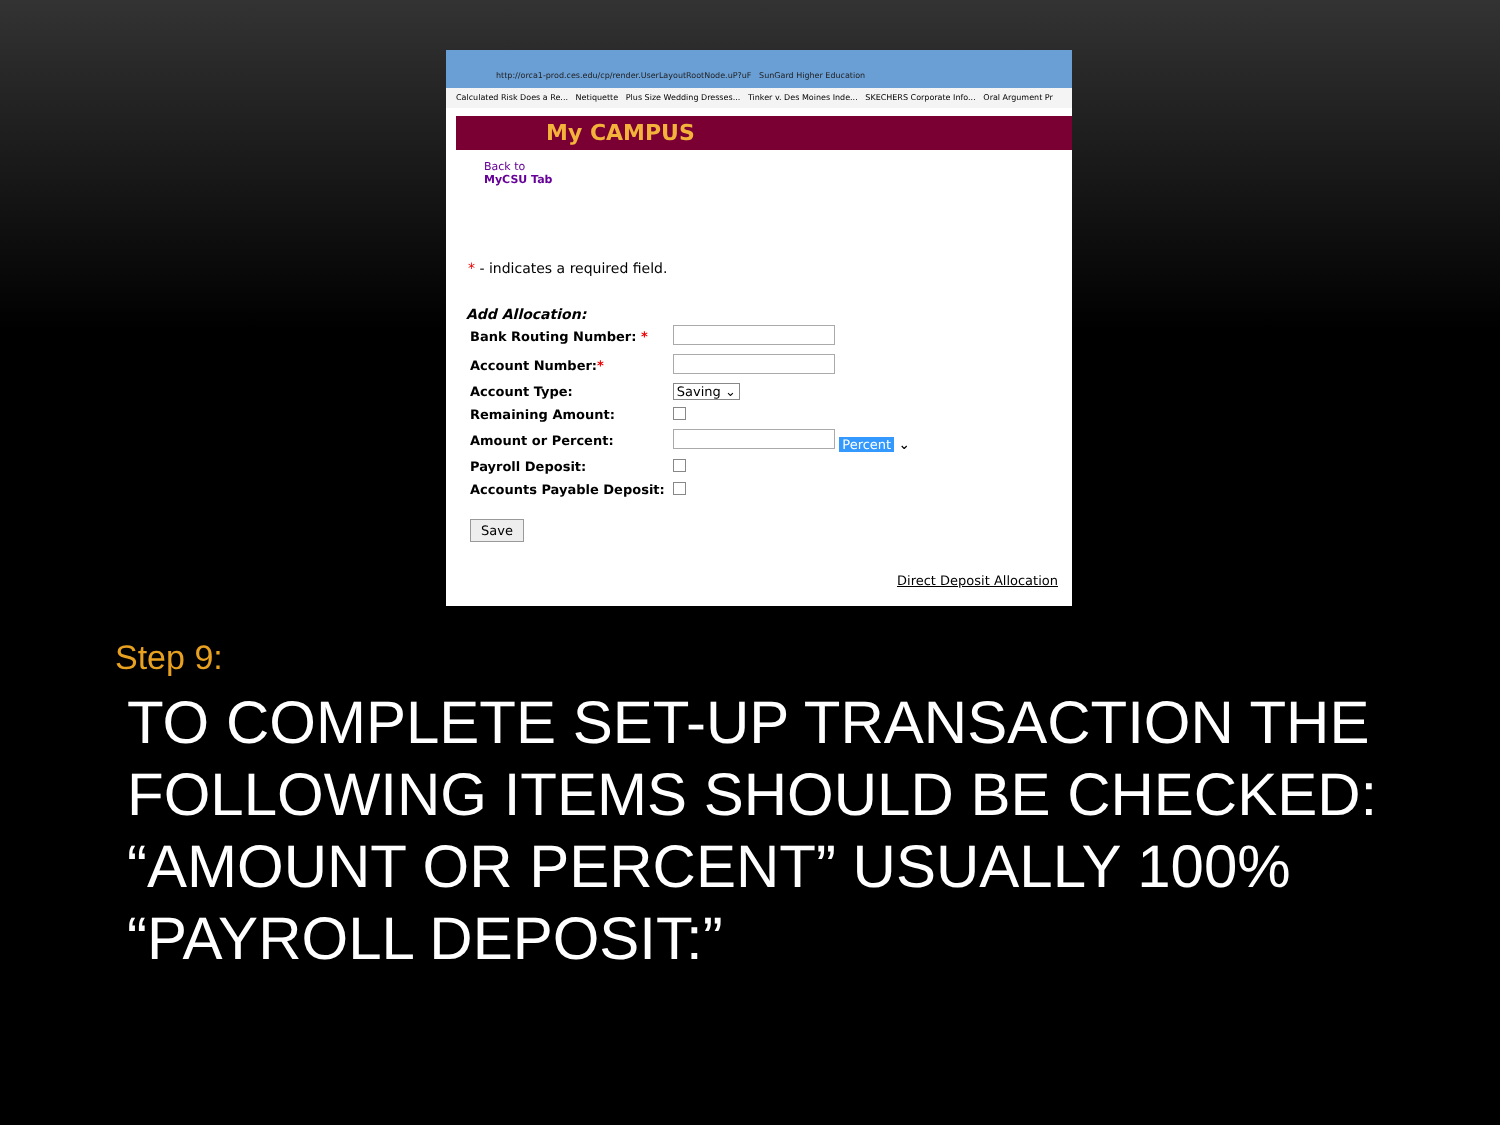http://orca1-prod.ces.edu/cp/render.UserLayoutRootNode.uP?uF SunGard Higher Education
Calculated Risk Does a Re... Netiquette Plus Size Wedding Dresses... Tinker v. Des Moines Inde... SKECHERS Corporate Info... Oral Argument Pr
My CAMPUS
Back to
MyCSU Tab
* - indicates a required field.
Add Allocation:
| Bank Routing Number: * | |
| Account Number: * | |
| Account Type: | Saving ⌄ |
| Remaining Amount: | |
| Amount or Percent: | Percent ⌄ |
| Payroll Deposit: | |
| Accounts Payable Deposit: | |
Save
Direct Deposit Allocation
Step 9:
TO COMPLETE SET-UP TRANSACTION THE FOLLOWING ITEMS SHOULD BE CHECKED:
“AMOUNT OR PERCENT” USUALLY 100%
“PAYROLL DEPOSIT:”